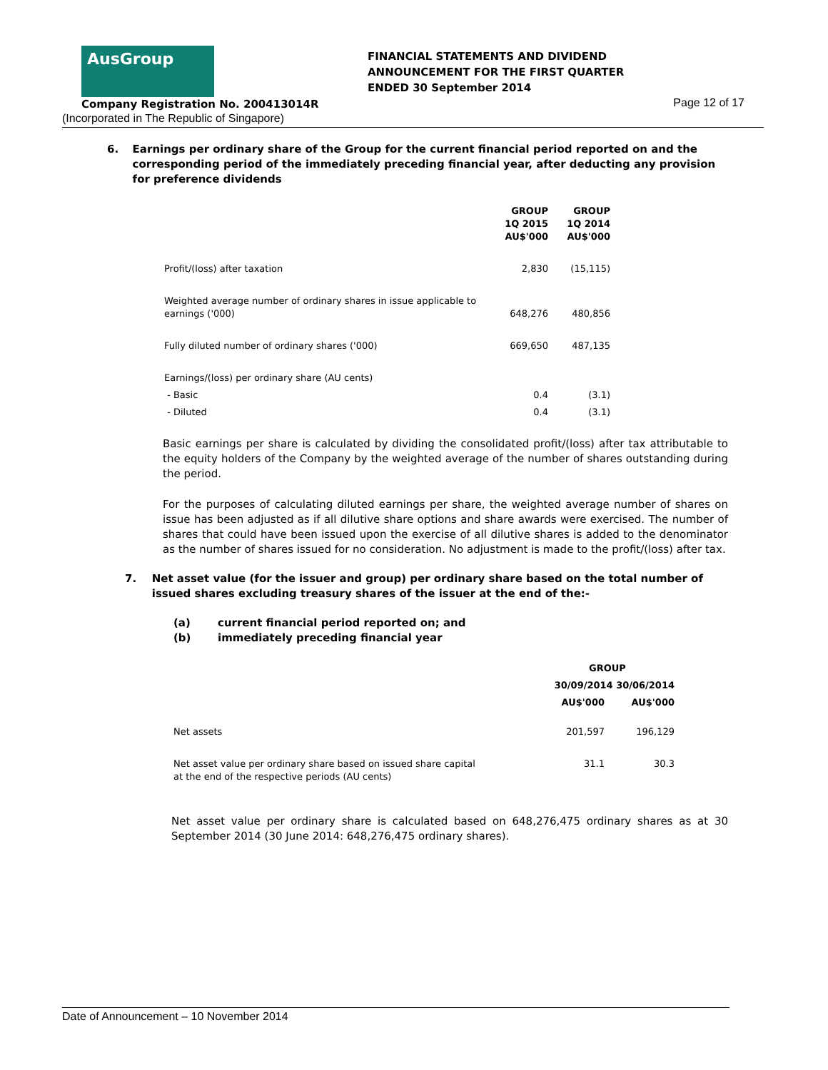AusGroup
FINANCIAL STATEMENTS AND DIVIDEND
ANNOUNCEMENT FOR THE FIRST QUARTER
ENDED 30 September 2014
Company Registration No. 200413014R
Page 12 of 17
(Incorporated in The Republic of Singapore)
6. Earnings per ordinary share of the Group for the current financial period reported on and the corresponding period of the immediately preceding financial year, after deducting any provision for preference dividends
| | GROUP 1Q 2015 AU$'000 | GROUP 1Q 2014 AU$'000 |
| Profit/(loss) after taxation | 2,830 | (15,115) |
| Weighted average number of ordinary shares in issue applicable to earnings ('000) | 648,276 | 480,856 |
| Fully diluted number of ordinary shares ('000) | 669,650 | 487,135 |
| Earnings/(loss) per ordinary share (AU cents) | | |
| - Basic | 0.4 | (3.1) |
| - Diluted | 0.4 | (3.1) |
Basic earnings per share is calculated by dividing the consolidated profit/(loss) after tax attributable to the equity holders of the Company by the weighted average of the number of shares outstanding during the period.
For the purposes of calculating diluted earnings per share, the weighted average number of shares on issue has been adjusted as if all dilutive share options and share awards were exercised. The number of shares that could have been issued upon the exercise of all dilutive shares is added to the denominator as the number of shares issued for no consideration. No adjustment is made to the profit/(loss) after tax.
7. Net asset value (for the issuer and group) per ordinary share based on the total number of issued shares excluding treasury shares of the issuer at the end of the:-
(a) current financial period reported on; and
(b) immediately preceding financial year
| | GROUP | |
| | 30/09/2014 30/06/2014 | |
| | AU$'000 | AU$'000 |
| Net assets | 201,597 | 196,129 |
| Net asset value per ordinary share based on issued share capital at the end of the respective periods (AU cents) | 31.1 | 30.3 |
Net asset value per ordinary share is calculated based on 648,276,475 ordinary shares as at 30 September 2014 (30 June 2014: 648,276,475 ordinary shares).
Date of Announcement – 10 November 2014